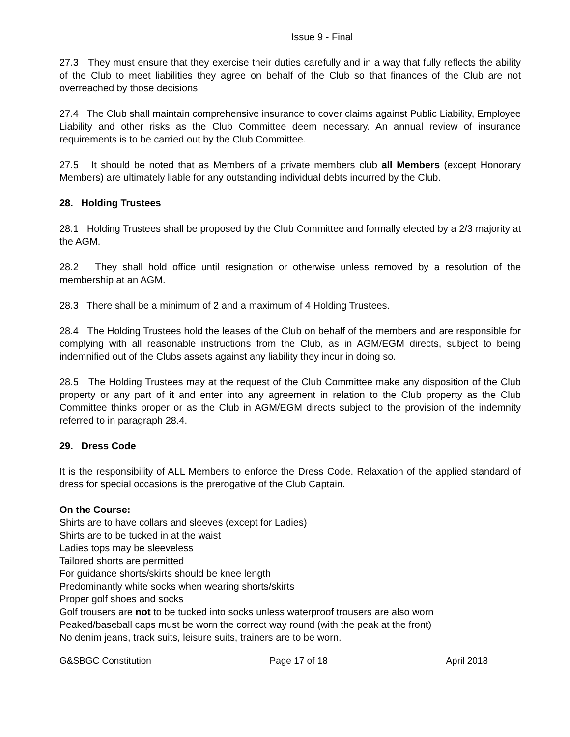Issue 9 - Final
27.3 They must ensure that they exercise their duties carefully and in a way that fully reflects the ability of the Club to meet liabilities they agree on behalf of the Club so that finances of the Club are not overreached by those decisions.
27.4 The Club shall maintain comprehensive insurance to cover claims against Public Liability, Employee Liability and other risks as the Club Committee deem necessary. An annual review of insurance requirements is to be carried out by the Club Committee.
27.5 It should be noted that as Members of a private members club all Members (except Honorary Members) are ultimately liable for any outstanding individual debts incurred by the Club.
28. Holding Trustees
28.1 Holding Trustees shall be proposed by the Club Committee and formally elected by a 2/3 majority at the AGM.
28.2 They shall hold office until resignation or otherwise unless removed by a resolution of the membership at an AGM.
28.3 There shall be a minimum of 2 and a maximum of 4 Holding Trustees.
28.4 The Holding Trustees hold the leases of the Club on behalf of the members and are responsible for complying with all reasonable instructions from the Club, as in AGM/EGM directs, subject to being indemnified out of the Clubs assets against any liability they incur in doing so.
28.5 The Holding Trustees may at the request of the Club Committee make any disposition of the Club property or any part of it and enter into any agreement in relation to the Club property as the Club Committee thinks proper or as the Club in AGM/EGM directs subject to the provision of the indemnity referred to in paragraph 28.4.
29. Dress Code
It is the responsibility of ALL Members to enforce the Dress Code. Relaxation of the applied standard of dress for special occasions is the prerogative of the Club Captain.
On the Course:
Shirts are to have collars and sleeves (except for Ladies)
Shirts are to be tucked in at the waist
Ladies tops may be sleeveless
Tailored shorts are permitted
For guidance shorts/skirts should be knee length
Predominantly white socks when wearing shorts/skirts
Proper golf shoes and socks
Golf trousers are not to be tucked into socks unless waterproof trousers are also worn
Peaked/baseball caps must be worn the correct way round (with the peak at the front)
No denim jeans, track suits, leisure suits, trainers are to be worn.
G&SBGC Constitution Page 17 of 18 April 2018